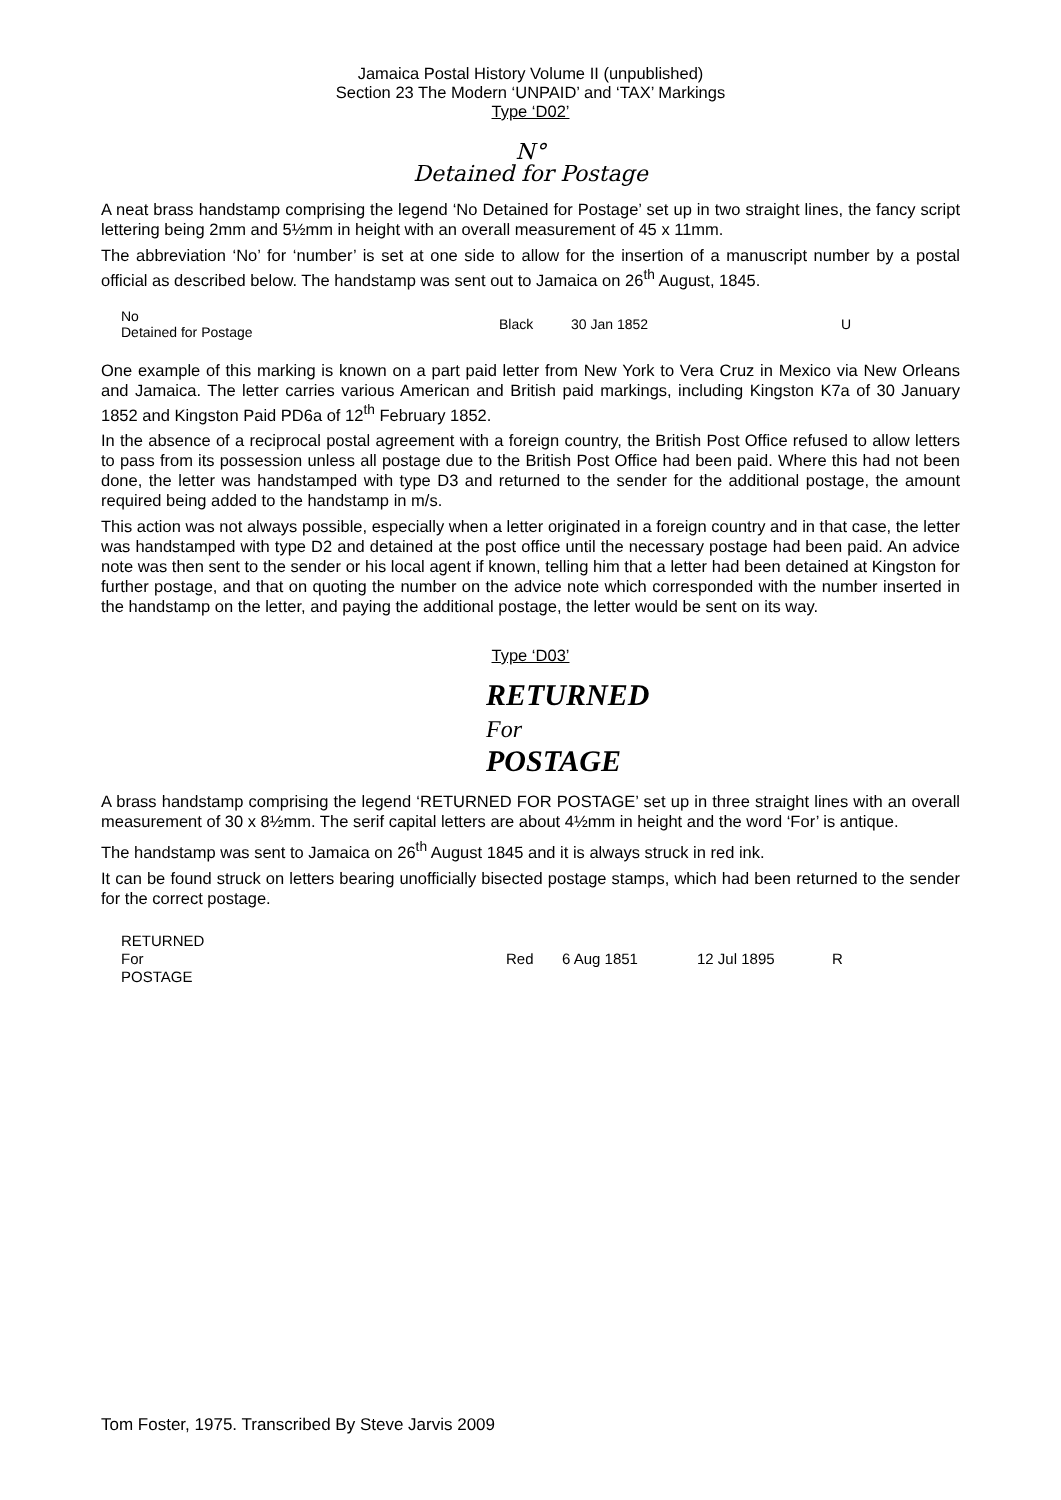Jamaica Postal History Volume II (unpublished)
Section 23 The Modern ‘UNPAID’ and ‘TAX’ Markings
Type ‘D02’
N°
Detained for Postage
A neat brass handstamp comprising the legend ‘No Detained for Postage’ set up in two straight lines, the fancy script lettering being 2mm and 5½mm in height with an overall measurement of 45 x 11mm.
The abbreviation ‘No’ for ‘number’ is set at one side to allow for the insertion of a manuscript number by a postal official as described below. The handstamp was sent out to Jamaica on 26<sup>th</sup> August, 1845.
| No Detained for Postage | Black | 30 Jan 1852 | U |
One example of this marking is known on a part paid letter from New York to Vera Cruz in Mexico via New Orleans and Jamaica. The letter carries various American and British paid markings, including Kingston K7a of 30 January 1852 and Kingston Paid PD6a of 12<sup>th</sup> February 1852.
In the absence of a reciprocal postal agreement with a foreign country, the British Post Office refused to allow letters to pass from its possession unless all postage due to the British Post Office had been paid. Where this had not been done, the letter was handstamped with type D3 and returned to the sender for the additional postage, the amount required being added to the handstamp in m/s.
This action was not always possible, especially when a letter originated in a foreign country and in that case, the letter was handstamped with type D2 and detained at the post office until the necessary postage had been paid. An advice note was then sent to the sender or his local agent if known, telling him that a letter had been detained at Kingston for further postage, and that on quoting the number on the advice note which corresponded with the number inserted in the handstamp on the letter, and paying the additional postage, the letter would be sent on its way.
Type ‘D03’
RETURNED
For
POSTAGE
A brass handstamp comprising the legend ‘RETURNED FOR POSTAGE’ set up in three straight lines with an overall measurement of 30 x 8½mm. The serif capital letters are about 4½mm in height and the word ‘For’ is antique.
The handstamp was sent to Jamaica on 26<sup>th</sup> August 1845 and it is always struck in red ink.
It can be found struck on letters bearing unofficially bisected postage stamps, which had been returned to the sender for the correct postage.
| RETURNED For POSTAGE | Red | 6 Aug 1851 | 12 Jul 1895 | R |
Tom Foster, 1975. Transcribed By Steve Jarvis 2009